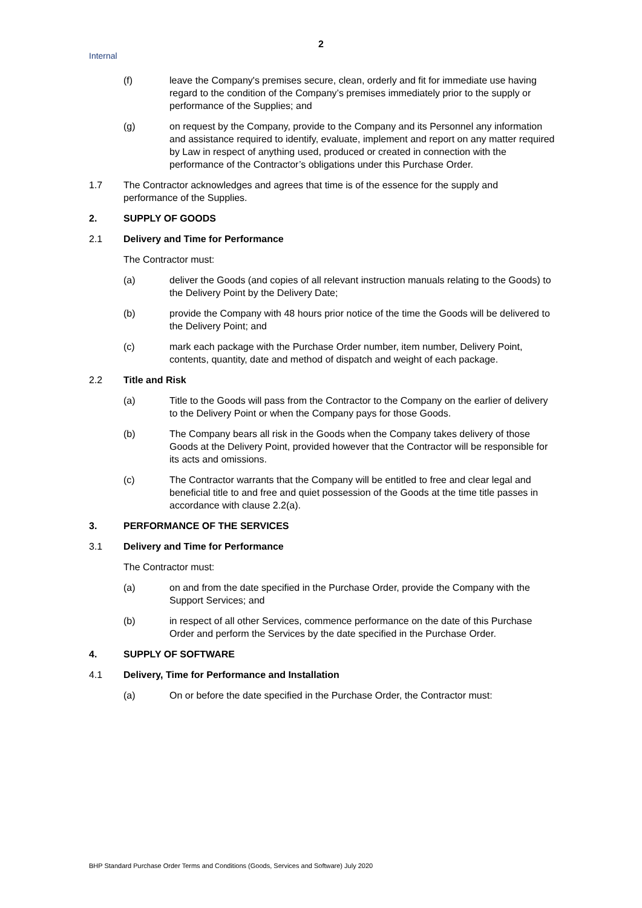2
Internal
(f) leave the Company's premises secure, clean, orderly and fit for immediate use having regard to the condition of the Company’s premises immediately prior to the supply or performance of the Supplies; and
(g) on request by the Company, provide to the Company and its Personnel any information and assistance required to identify, evaluate, implement and report on any matter required by Law in respect of anything used, produced or created in connection with the performance of the Contractor’s obligations under this Purchase Order.
1.7 The Contractor acknowledges and agrees that time is of the essence for the supply and performance of the Supplies.
2. SUPPLY OF GOODS
2.1 Delivery and Time for Performance
The Contractor must:
(a) deliver the Goods (and copies of all relevant instruction manuals relating to the Goods) to the Delivery Point by the Delivery Date;
(b) provide the Company with 48 hours prior notice of the time the Goods will be delivered to the Delivery Point; and
(c) mark each package with the Purchase Order number, item number, Delivery Point, contents, quantity, date and method of dispatch and weight of each package.
2.2 Title and Risk
(a) Title to the Goods will pass from the Contractor to the Company on the earlier of delivery to the Delivery Point or when the Company pays for those Goods.
(b) The Company bears all risk in the Goods when the Company takes delivery of those Goods at the Delivery Point, provided however that the Contractor will be responsible for its acts and omissions.
(c) The Contractor warrants that the Company will be entitled to free and clear legal and beneficial title to and free and quiet possession of the Goods at the time title passes in accordance with clause 2.2(a).
3. PERFORMANCE OF THE SERVICES
3.1 Delivery and Time for Performance
The Contractor must:
(a) on and from the date specified in the Purchase Order, provide the Company with the Support Services; and
(b) in respect of all other Services, commence performance on the date of this Purchase Order and perform the Services by the date specified in the Purchase Order.
4. SUPPLY OF SOFTWARE
4.1 Delivery, Time for Performance and Installation
(a) On or before the date specified in the Purchase Order, the Contractor must:
BHP Standard Purchase Order Terms and Conditions (Goods, Services and Software) July 2020